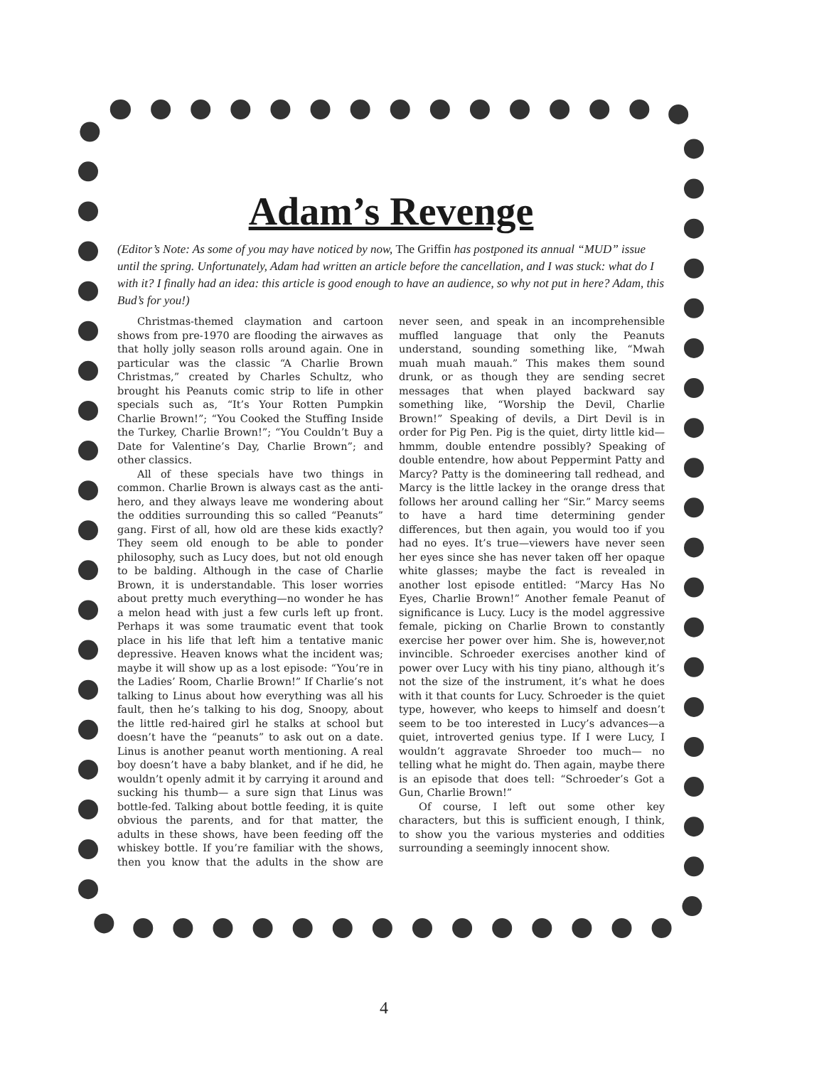Adam’s Revenge
(Editor’s Note: As some of you may have noticed by now, The Griffin has postponed its annual “MUD” issue until the spring. Unfortunately, Adam had written an article before the cancellation, and I was stuck: what do I with it? I finally had an idea: this article is good enough to have an audience, so why not put in here? Adam, this Bud’s for you!)
Christmas-themed claymation and cartoon shows from pre-1970 are flooding the airwaves as that holly jolly season rolls around again. One in particular was the classic “A Charlie Brown Christmas,” created by Charles Schultz, who brought his Peanuts comic strip to life in other specials such as, “It’s Your Rotten Pumpkin Charlie Brown!”; “You Cooked the Stuffing Inside the Turkey, Charlie Brown!”; “You Couldn’t Buy a Date for Valentine’s Day, Charlie Brown”; and other classics.
All of these specials have two things in common. Charlie Brown is always cast as the anti-hero, and they always leave me wondering about the oddities surrounding this so called “Peanuts” gang. First of all, how old are these kids exactly? They seem old enough to be able to ponder philosophy, such as Lucy does, but not old enough to be balding. Although in the case of Charlie Brown, it is understandable. This loser worries about pretty much everything—no wonder he has a melon head with just a few curls left up front. Perhaps it was some traumatic event that took place in his life that left him a tentative manic depressive. Heaven knows what the incident was; maybe it will show up as a lost episode: “You’re in the Ladies’ Room, Charlie Brown!” If Charlie’s not talking to Linus about how everything was all his fault, then he’s talking to his dog, Snoopy, about the little red-haired girl he stalks at school but doesn’t have the “peanuts” to ask out on a date. Linus is another peanut worth mentioning. A real boy doesn’t have a baby blanket, and if he did, he wouldn’t openly admit it by carrying it around and sucking his thumb— a sure sign that Linus was bottle-fed. Talking about bottle feeding, it is quite obvious the parents, and for that matter, the adults in these shows, have been feeding off the whiskey bottle. If you’re familiar with the shows, then you know that the adults in the show are never seen, and speak in an incomprehensible muffled language that only the Peanuts understand, sounding something like, “Mwah muah muah mauah.” This makes them sound drunk, or as though they are sending secret messages that when played backward say something like, “Worship the Devil, Charlie Brown!” Speaking of devils, a Dirt Devil is in order for Pig Pen. Pig is the quiet, dirty little kid— hmmm, double entendre possibly? Speaking of double entendre, how about Peppermint Patty and Marcy? Patty is the domineering tall redhead, and Marcy is the little lackey in the orange dress that follows her around calling her “Sir.” Marcy seems to have a hard time determining gender differences, but then again, you would too if you had no eyes. It’s true—viewers have never seen her eyes since she has never taken off her opaque white glasses; maybe the fact is revealed in another lost episode entitled: “Marcy Has No Eyes, Charlie Brown!” Another female Peanut of significance is Lucy. Lucy is the model aggressive female, picking on Charlie Brown to constantly exercise her power over him. She is, however,not invincible. Schroeder exercises another kind of power over Lucy with his tiny piano, although it’s not the size of the instrument, it’s what he does with it that counts for Lucy. Schroeder is the quiet type, however, who keeps to himself and doesn’t seem to be too interested in Lucy’s advances—a quiet, introverted genius type. If I were Lucy, I wouldn’t aggravate Shroeder too much— no telling what he might do. Then again, maybe there is an episode that does tell: “Schroeder’s Got a Gun, Charlie Brown!”
Of course, I left out some other key characters, but this is sufficient enough, I think, to show you the various mysteries and oddities surrounding a seemingly innocent show.
4